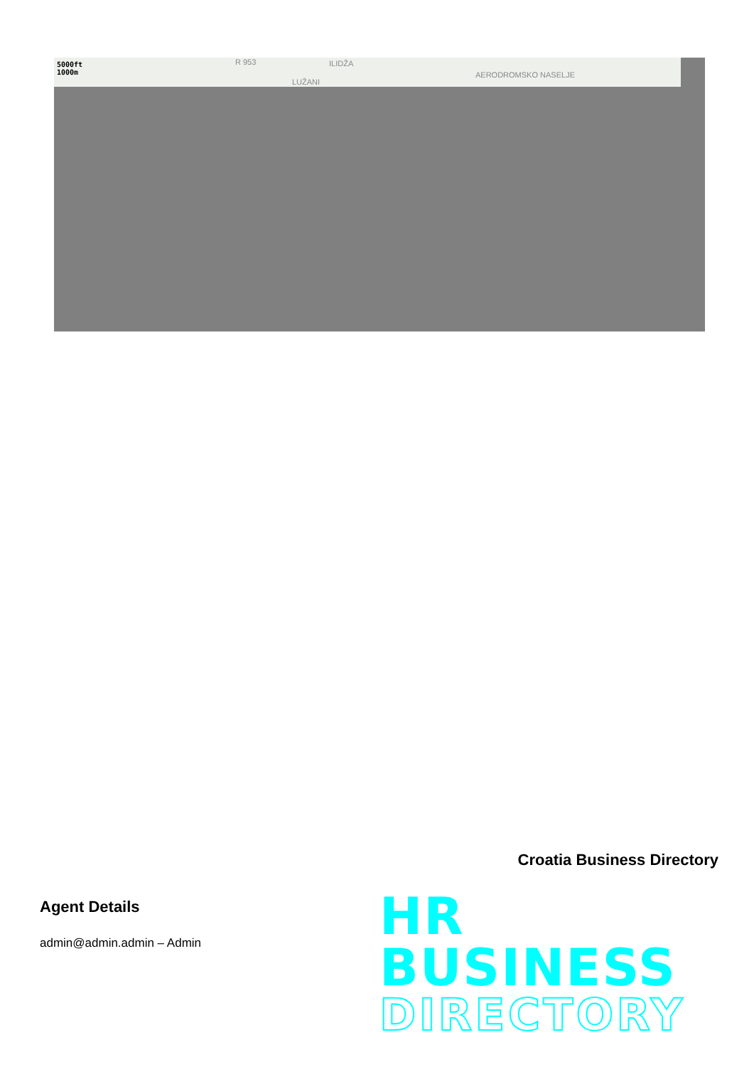5000ft
1000m
R 953 ILIDŽA
LUŽANI
AERODROMSKO NASELJE
Croatia Business Directory
Agent Details
admin@admin.admin – Admin
HR BUSINESS
DIRECTORY